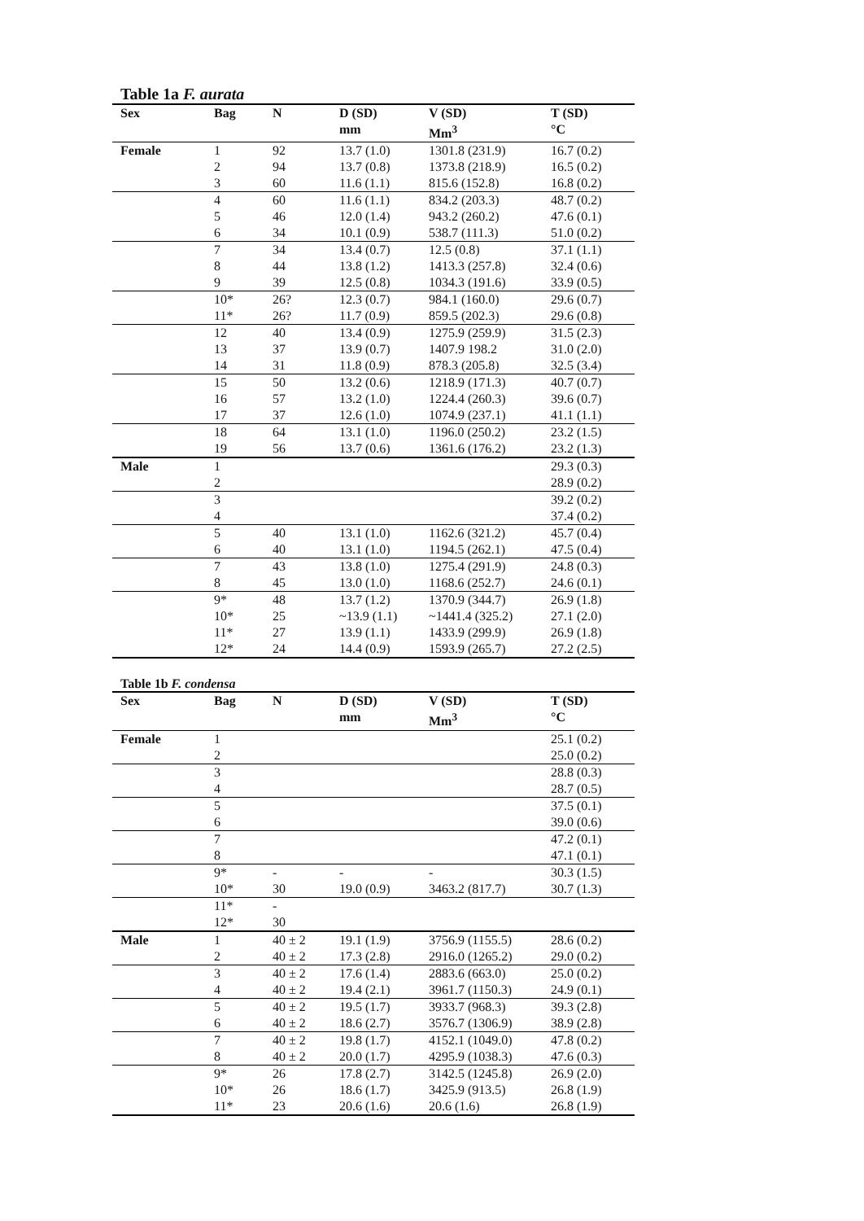Table 1a F. aurata
| Sex | Bag | N | D (SD) | V (SD) | T (SD) |
| --- | --- | --- | --- | --- | --- |
| | | | mm | Mm<sup>3</sup> | °C |
| Female | 1 | 92 | 13.7 (1.0) | 1301.8 (231.9) | 16.7 (0.2) |
| | 2 | 94 | 13.7 (0.8) | 1373.8 (218.9) | 16.5 (0.2) |
| | 3 | 60 | 11.6 (1.1) | 815.6 (152.8) | 16.8 (0.2) |
| | 4 | 60 | 11.6 (1.1) | 834.2 (203.3) | 48.7 (0.2) |
| | 5 | 46 | 12.0 (1.4) | 943.2 (260.2) | 47.6 (0.1) |
| | 6 | 34 | 10.1 (0.9) | 538.7 (111.3) | 51.0 (0.2) |
| | 7 | 34 | 13.4 (0.7) | 12.5 (0.8) | 37.1 (1.1) |
| | 8 | 44 | 13.8 (1.2) | 1413.3 (257.8) | 32.4 (0.6) |
| | 9 | 39 | 12.5 (0.8) | 1034.3 (191.6) | 33.9 (0.5) |
| | 10* | 26? | 12.3 (0.7) | 984.1 (160.0) | 29.6 (0.7) |
| | 11* | 26? | 11.7 (0.9) | 859.5 (202.3) | 29.6 (0.8) |
| | 12 | 40 | 13.4 (0.9) | 1275.9 (259.9) | 31.5 (2.3) |
| | 13 | 37 | 13.9 (0.7) | 1407.9 198.2 | 31.0 (2.0) |
| | 14 | 31 | 11.8 (0.9) | 878.3 (205.8) | 32.5 (3.4) |
| | 15 | 50 | 13.2 (0.6) | 1218.9 (171.3) | 40.7 (0.7) |
| | 16 | 57 | 13.2 (1.0) | 1224.4 (260.3) | 39.6 (0.7) |
| | 17 | 37 | 12.6 (1.0) | 1074.9 (237.1) | 41.1 (1.1) |
| | 18 | 64 | 13.1 (1.0) | 1196.0 (250.2) | 23.2 (1.5) |
| | 19 | 56 | 13.7 (0.6) | 1361.6 (176.2) | 23.2 (1.3) |
| Male | 1 | | | | 29.3 (0.3) |
| | 2 | | | | 28.9 (0.2) |
| | 3 | | | | 39.2 (0.2) |
| | 4 | | | | 37.4 (0.2) |
| | 5 | 40 | 13.1 (1.0) | 1162.6 (321.2) | 45.7 (0.4) |
| | 6 | 40 | 13.1 (1.0) | 1194.5 (262.1) | 47.5 (0.4) |
| | 7 | 43 | 13.8 (1.0) | 1275.4 (291.9) | 24.8 (0.3) |
| | 8 | 45 | 13.0 (1.0) | 1168.6 (252.7) | 24.6 (0.1) |
| | 9* | 48 | 13.7 (1.2) | 1370.9 (344.7) | 26.9 (1.8) |
| | 10* | 25 | ~13.9 (1.1) | ~1441.4 (325.2) | 27.1 (2.0) |
| | 11* | 27 | 13.9 (1.1) | 1433.9 (299.9) | 26.9 (1.8) |
| | 12* | 24 | 14.4 (0.9) | 1593.9 (265.7) | 27.2 (2.5) |
Table 1b F. condensa
| Sex | Bag | N | D (SD) | V (SD) | T (SD) |
| --- | --- | --- | --- | --- | --- |
| | | | mm | Mm<sup>3</sup> | °C |
| Female | 1 | | | | 25.1 (0.2) |
| | 2 | | | | 25.0 (0.2) |
| | 3 | | | | 28.8 (0.3) |
| | 4 | | | | 28.7 (0.5) |
| | 5 | | | | 37.5 (0.1) |
| | 6 | | | | 39.0 (0.6) |
| | 7 | | | | 47.2 (0.1) |
| | 8 | | | | 47.1 (0.1) |
| | 9* | - | - | - | 30.3 (1.5) |
| | 10* | 30 | 19.0 (0.9) | 3463.2 (817.7) | 30.7 (1.3) |
| | 11* | - | | | |
| | 12* | 30 | | | |
| Male | 1 | 40 ± 2 | 19.1 (1.9) | 3756.9 (1155.5) | 28.6 (0.2) |
| | 2 | 40 ± 2 | 17.3 (2.8) | 2916.0 (1265.2) | 29.0 (0.2) |
| | 3 | 40 ± 2 | 17.6 (1.4) | 2883.6 (663.0) | 25.0 (0.2) |
| | 4 | 40 ± 2 | 19.4 (2.1) | 3961.7 (1150.3) | 24.9 (0.1) |
| | 5 | 40 ± 2 | 19.5 (1.7) | 3933.7 (968.3) | 39.3 (2.8) |
| | 6 | 40 ± 2 | 18.6 (2.7) | 3576.7 (1306.9) | 38.9 (2.8) |
| | 7 | 40 ± 2 | 19.8 (1.7) | 4152.1 (1049.0) | 47.8 (0.2) |
| | 8 | 40 ± 2 | 20.0 (1.7) | 4295.9 (1038.3) | 47.6 (0.3) |
| | 9* | 26 | 17.8 (2.7) | 3142.5 (1245.8) | 26.9 (2.0) |
| | 10* | 26 | 18.6 (1.7) | 3425.9 (913.5) | 26.8 (1.9) |
| | 11* | 23 | 20.6 (1.6) | 20.6 (1.6) | 26.8 (1.9) |